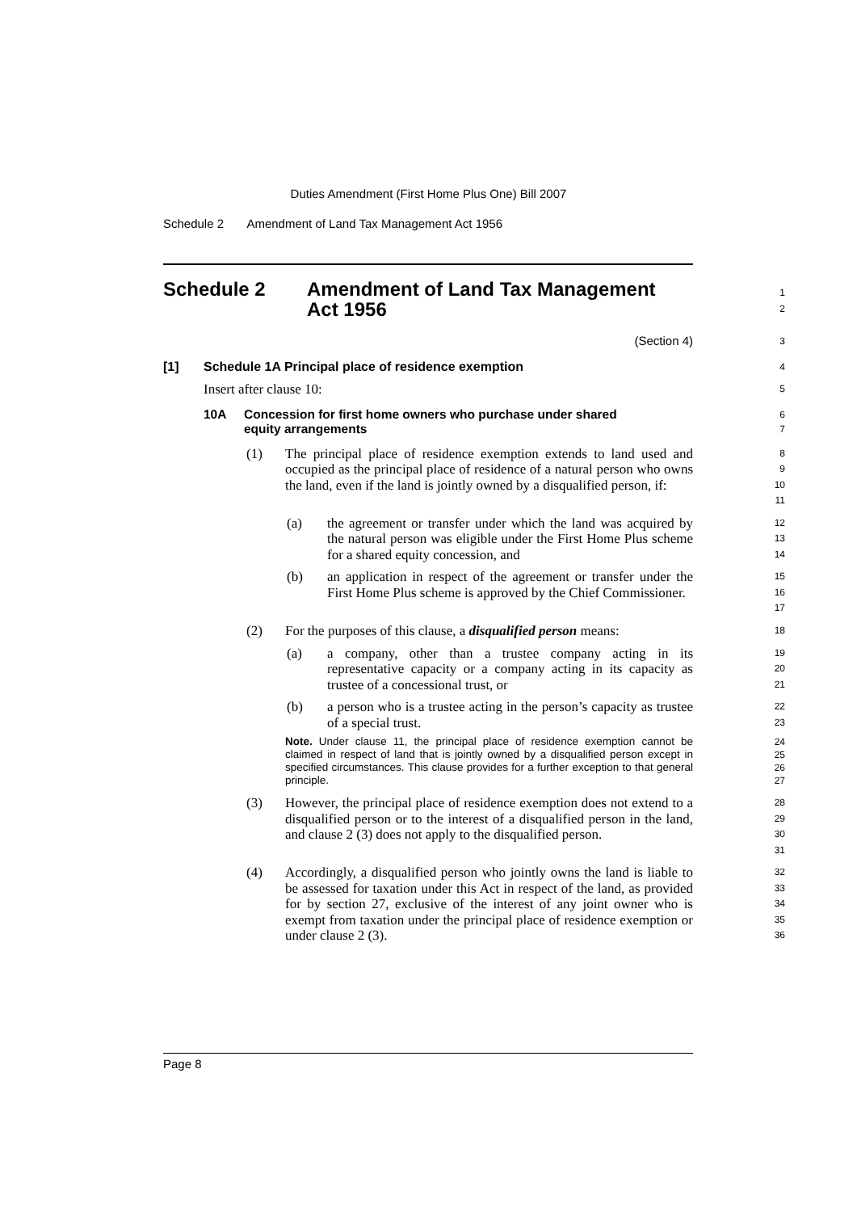Duties Amendment (First Home Plus One) Bill 2007
Schedule 2 Amendment of Land Tax Management Act 1956
Schedule 2 Amendment of Land Tax Management
Act 1956
1
2
(Section 4)
3
[1] Schedule 1A Principal place of residence exemption
4
Insert after clause 10:
5
10A Concession for first home owners who purchase under shared
equity arrangements
6
7
(1)
The principal place of residence exemption extends to land used and occupied as the principal place of residence of a natural person who owns the land, even if the land is jointly owned by a disqualified person, if:
8
9
10
11
(a)
the agreement or transfer under which the land was acquired by the natural person was eligible under the First Home Plus scheme for a shared equity concession, and
12
13
14
(b)
an application in respect of the agreement or transfer under the First Home Plus scheme is approved by the Chief Commissioner.
15
16
17
(2)
For the purposes of this clause, a disqualified person means:
18
(a)
a company, other than a trustee company acting in its representative capacity or a company acting in its capacity as trustee of a concessional trust, or
19
20
21
(b)
a person who is a trustee acting in the person’s capacity as trustee of a special trust.
22
23
Note. Under clause 11, the principal place of residence exemption cannot be claimed in respect of land that is jointly owned by a disqualified person except in specified circumstances. This clause provides for a further exception to that general principle.
24
25
26
27
(3)
However, the principal place of residence exemption does not extend to a disqualified person or to the interest of a disqualified person in the land, and clause 2 (3) does not apply to the disqualified person.
28
29
30
31
(4)
Accordingly, a disqualified person who jointly owns the land is liable to be assessed for taxation under this Act in respect of the land, as provided for by section 27, exclusive of the interest of any joint owner who is exempt from taxation under the principal place of residence exemption or under clause 2 (3).
32
33
34
35
36
Page 8